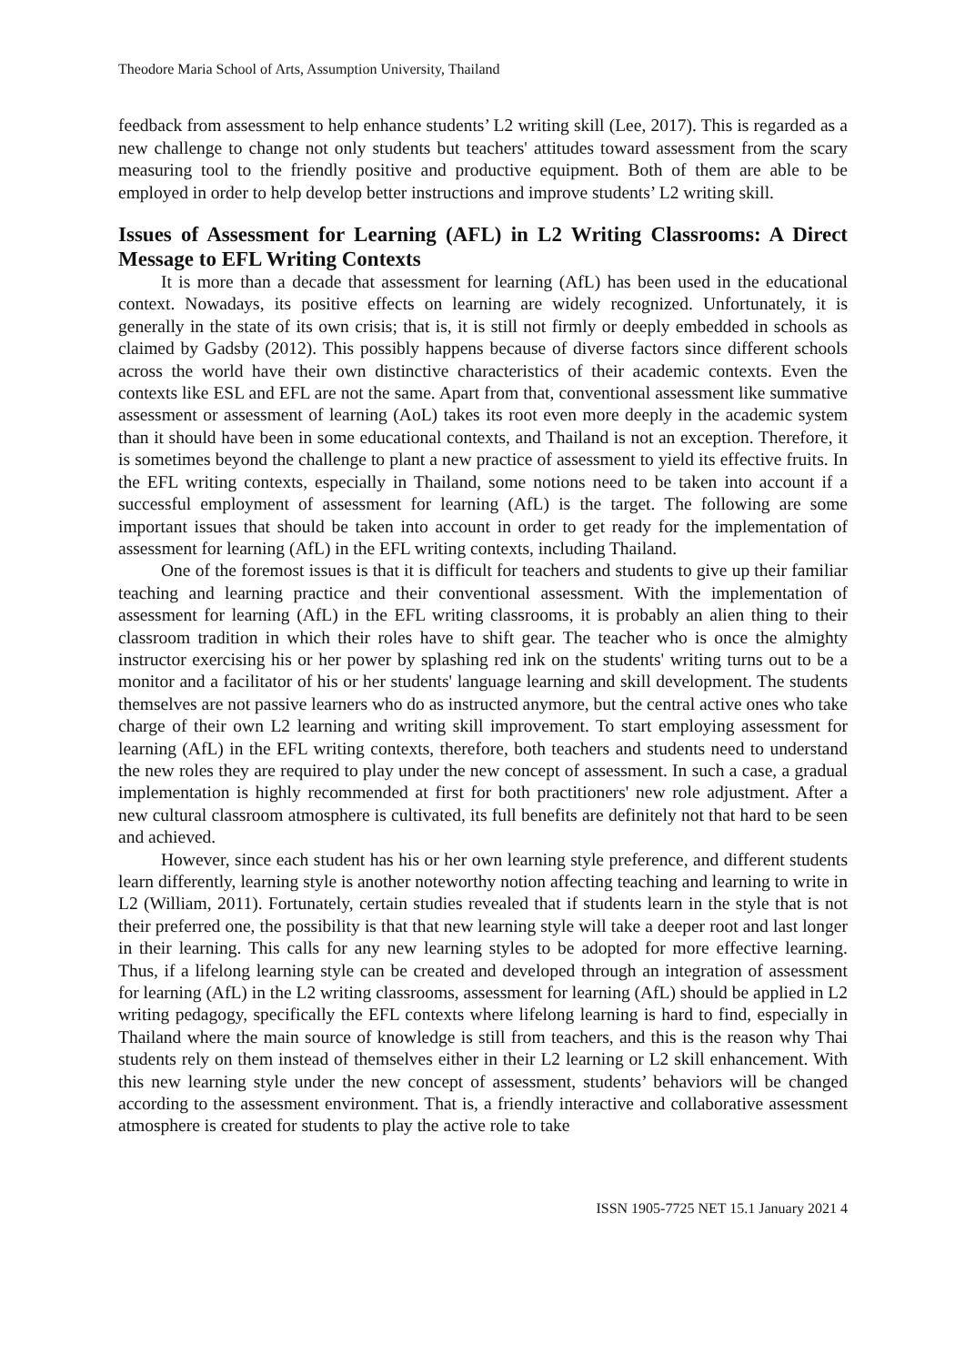Theodore Maria School of Arts, Assumption University, Thailand
feedback from assessment to help enhance students’ L2 writing skill (Lee, 2017). This is regarded as a new challenge to change not only students but teachers' attitudes toward assessment from the scary measuring tool to the friendly positive and productive equipment. Both of them are able to be employed in order to help develop better instructions and improve students’ L2 writing skill.
Issues of Assessment for Learning (AFL) in L2 Writing Classrooms: A Direct Message to EFL Writing Contexts
It is more than a decade that assessment for learning (AfL) has been used in the educational context. Nowadays, its positive effects on learning are widely recognized. Unfortunately, it is generally in the state of its own crisis; that is, it is still not firmly or deeply embedded in schools as claimed by Gadsby (2012). This possibly happens because of diverse factors since different schools across the world have their own distinctive characteristics of their academic contexts. Even the contexts like ESL and EFL are not the same. Apart from that, conventional assessment like summative assessment or assessment of learning (AoL) takes its root even more deeply in the academic system than it should have been in some educational contexts, and Thailand is not an exception. Therefore, it is sometimes beyond the challenge to plant a new practice of assessment to yield its effective fruits. In the EFL writing contexts, especially in Thailand, some notions need to be taken into account if a successful employment of assessment for learning (AfL) is the target. The following are some important issues that should be taken into account in order to get ready for the implementation of assessment for learning (AfL) in the EFL writing contexts, including Thailand.
One of the foremost issues is that it is difficult for teachers and students to give up their familiar teaching and learning practice and their conventional assessment. With the implementation of assessment for learning (AfL) in the EFL writing classrooms, it is probably an alien thing to their classroom tradition in which their roles have to shift gear. The teacher who is once the almighty instructor exercising his or her power by splashing red ink on the students' writing turns out to be a monitor and a facilitator of his or her students' language learning and skill development. The students themselves are not passive learners who do as instructed anymore, but the central active ones who take charge of their own L2 learning and writing skill improvement. To start employing assessment for learning (AfL) in the EFL writing contexts, therefore, both teachers and students need to understand the new roles they are required to play under the new concept of assessment. In such a case, a gradual implementation is highly recommended at first for both practitioners' new role adjustment. After a new cultural classroom atmosphere is cultivated, its full benefits are definitely not that hard to be seen and achieved.
However, since each student has his or her own learning style preference, and different students learn differently, learning style is another noteworthy notion affecting teaching and learning to write in L2 (William, 2011). Fortunately, certain studies revealed that if students learn in the style that is not their preferred one, the possibility is that that new learning style will take a deeper root and last longer in their learning. This calls for any new learning styles to be adopted for more effective learning. Thus, if a lifelong learning style can be created and developed through an integration of assessment for learning (AfL) in the L2 writing classrooms, assessment for learning (AfL) should be applied in L2 writing pedagogy, specifically the EFL contexts where lifelong learning is hard to find, especially in Thailand where the main source of knowledge is still from teachers, and this is the reason why Thai students rely on them instead of themselves either in their L2 learning or L2 skill enhancement. With this new learning style under the new concept of assessment, students’ behaviors will be changed according to the assessment environment. That is, a friendly interactive and collaborative assessment atmosphere is created for students to play the active role to take
ISSN 1905-7725 NET 15.1 January 2021 4